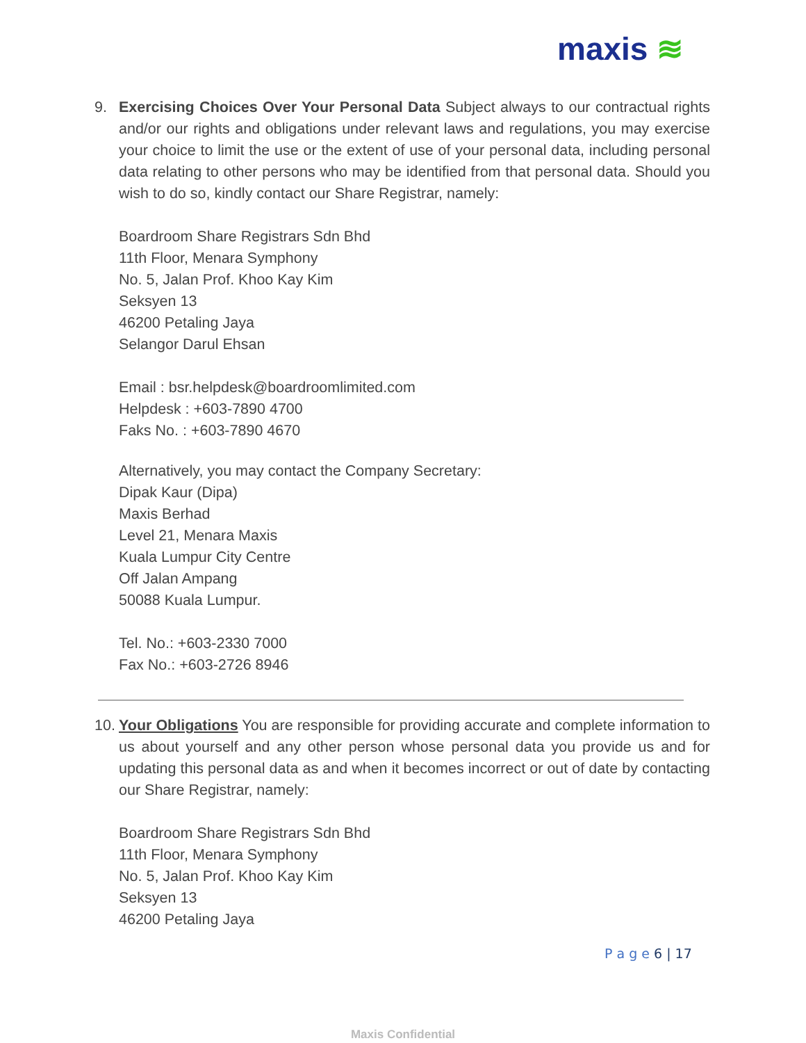maxis ≋
9. Exercising Choices Over Your Personal Data Subject always to our contractual rights and/or our rights and obligations under relevant laws and regulations, you may exercise your choice to limit the use or the extent of use of your personal data, including personal data relating to other persons who may be identified from that personal data. Should you wish to do so, kindly contact our Share Registrar, namely:
Boardroom Share Registrars Sdn Bhd
11th Floor, Menara Symphony
No. 5, Jalan Prof. Khoo Kay Kim
Seksyen 13
46200 Petaling Jaya
Selangor Darul Ehsan
Email : bsr.helpdesk@boardroomlimited.com
Helpdesk : +603-7890 4700
Faks No. : +603-7890 4670
Alternatively, you may contact the Company Secretary:
Dipak Kaur (Dipa)
Maxis Berhad
Level 21, Menara Maxis
Kuala Lumpur City Centre
Off Jalan Ampang
50088 Kuala Lumpur.
Tel. No.: +603-2330 7000
Fax No.: +603-2726 8946
10.
Your Obligations You are responsible for providing accurate and complete information to us about yourself and any other person whose personal data you provide us and for updating this personal data as and when it becomes incorrect or out of date by contacting our Share Registrar, namely:
Boardroom Share Registrars Sdn Bhd
11th Floor, Menara Symphony
No. 5, Jalan Prof. Khoo Kay Kim
Seksyen 13
46200 Petaling Jaya
P a g e 6 | 17
Maxis Confidential